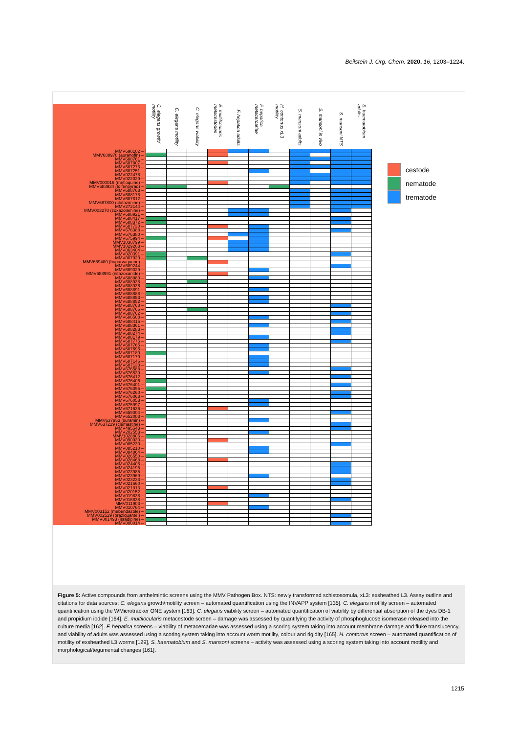Beilstein J. Org. Chem. 2020, 16, 1203–1224.
| | C. elegans growth/ motility | C. elegans motility | C. elegans viability | E. multilocularis metacestodes | F. hepatica adults | F. hepatica metacercariae | H. contortus xL3 motility | S. mansoni adults | S. mansoni in vivo | S. mansoni NTS | S. haematobium adults |
| --- | --- | --- | --- | --- | --- | --- | --- | --- | --- | --- | --- |
| MMV690102 – | | | | | | | | | | | |
| MMV688978 (auranofin) – | | | | | | | | | | | |
| MMV688761 – | | | | | | | | | | | |
| MMV687807 – | | | | | | | | | | | |
| MMV687273 – | | | | | | | | | | | |
| MMV687251 – | | | | | | | | | | | |
| MMV022478 – | | | | | | | | | | | |
| MMV022029 – | | | | | | | | | | | |
| MMV000016 (mefloquine) – | | | | | | | | | | | |
| MMV688934 (tolfenpyrad) – | | | | | | | | | | | |
| MMV688763 – | | | | | | | | | | | |
| MMV688178 – | | | | | | | | | | | |
| MMV687812 – | | | | | | | | | | | |
| MMV687800 (clofazimine) – | | | | | | | | | | | |
| MMV272144 – | | | | | | | | | | | |
| MMV003270 (zoxazolamine) – | | | | | | | | | | | |
| MMV688921 – | | | | | | | | | | | |
| MMV688417 – | | | | | | | | | | | |
| MMV688372 – | | | | | | | | | | | |
| MMV687730 – | | | | | | | | | | | |
| MMV676388 – | | | | | | | | | | | |
| MMV676380 – | | | | | | | | | | | |
| MMV675994 – | | | | | | | | | | | |
| MMV1030799 – | | | | | | | | | | | |
| MMV1029203 – | | | | | | | | | | | |
| MMV063404 – | | | | | | | | | | | |
| MMV020391 – | | | | | | | | | | | |
| MMV007920 – | | | | | | | | | | | |
| MMV689480 (buparvaquone) – | | | | | | | | | | | |
| MMV689244 – | | | | | | | | | | | |
| MMV689029 – | | | | | | | | | | | |
| MMV688991 (nitazoxanide) – | | | | | | | | | | | |
| MMV688980 – | | | | | | | | | | | |
| MMV688938 – | | | | | | | | | | | |
| MMV688936 – | | | | | | | | | | | |
| MMV688891 – | | | | | | | | | | | |
| MMV688888 – | | | | | | | | | | | |
| MMV688853 – | | | | | | | | | | | |
| MMV688852 – | | | | | | | | | | | |
| MMV688768 – | | | | | | | | | | | |
| MMV688766 – | | | | | | | | | | | |
| MMV688762 – | | | | | | | | | | | |
| MMV688508 – | | | | | | | | | | | |
| MMV688415 – | | | | | | | | | | | |
| MMV688361 – | | | | | | | | | | | |
| MMV688283 – | | | | | | | | | | | |
| MMV688274 – | | | | | | | | | | | |
| MMV688179 – | | | | | | | | | | | |
| MMV687775 – | | | | | | | | | | | |
| MMV687765 – | | | | | | | | | | | |
| MMV687696 – | | | | | | | | | | | |
| MMV687180 – | | | | | | | | | | | |
| MMV687170 – | | | | | | | | | | | |
| MMV687146 – | | | | | | | | | | | |
| MMV687138 – | | | | | | | | | | | |
| MMV676588 – | | | | | | | | | | | |
| MMV676539 – | | | | | | | | | | | |
| MMV676412 – | | | | | | | | | | | |
| MMV676406 – | | | | | | | | | | | |
| MMV676401 – | | | | | | | | | | | |
| MMV676395 – | | | | | | | | | | | |
| MMV676260 – | | | | | | | | | | | |
| MMV676063 – | | | | | | | | | | | |
| MMV676053 – | | | | | | | | | | | |
| MMV675997 – | | | | | | | | | | | |
| MMV671636 – | | | | | | | | | | | |
| MMV659004 – | | | | | | | | | | | |
| MMV652003 – | | | | | | | | | | | |
| MMV637953 (suramin) – | | | | | | | | | | | |
| MMV637229 (clemastine) – | | | | | | | | | | | |
| MMV495543 – | | | | | | | | | | | |
| MMV202553 – | | | | | | | | | | | |
| MMV1028806 – | | | | | | | | | | | |
| MMV090930 – | | | | | | | | | | | |
| MMV085230 – | | | | | | | | | | | |
| MMV085210 – | | | | | | | | | | | |
| MMV084864 – | | | | | | | | | | | |
| MMV026550 – | | | | | | | | | | | |
| MMV026468 – | | | | | | | | | | | |
| MMV024406 – | | | | | | | | | | | |
| MMV024195 – | | | | | | | | | | | |
| MMV023985 – | | | | | | | | | | | |
| MMV023969 – | | | | | | | | | | | |
| MMV023233 – | | | | | | | | | | | |
| MMV021660 – | | | | | | | | | | | |
| MMV021013 – | | | | | | | | | | | |
| MMV020152 – | | | | | | | | | | | |
| MMV019838 – | | | | | | | | | | | |
| MMV016838 – | | | | | | | | | | | |
| MMV011903 – | | | | | | | | | | | |
| MMV010764 – | | | | | | | | | | | |
| MMV003152 (mebendazole) – | | | | | | | | | | | |
| MMV002529 (praziquantel) – | | | | | | | | | | | |
| MMV001493 (isradipine) – | | | | | | | | | | | |
| MMV000014 – | | | | | | | | | | | |
cestode
nematode
trematode
Figure 5: Active compounds from anthelmintic screens using the MMV Pathogen Box. NTS: newly transformed schistosomula, xL3: exsheathed L3. Assay outline and citations for data sources: C. elegans growth/motility screen – automated quantification using the INVAPP system [135]. C. elegans motility screen – automated quantification using the WMicrotracker ONE system [163]. C. elegans viability screen – automated quantification of viability by differential absorption of the dyes DB-1 and propidium iodide [164]. E. multilocularis metacestode screen – damage was assessed by quantifying the activity of phosphoglucose isomerase released into the culture media [162]. F. hepatica screens – viability of metacercariae was assessed using a scoring system taking into account membrane damage and fluke translucency, and viability of adults was assessed using a scoring system taking into account worm motility, colour and rigidity [165]. H. contortus screen – automated quantification of motility of exsheathed L3 worms [129], S. haematobium and S. mansoni screens – activity was assessed using a scoring system taking into account motility and morphological/tegumental changes [161].
1215